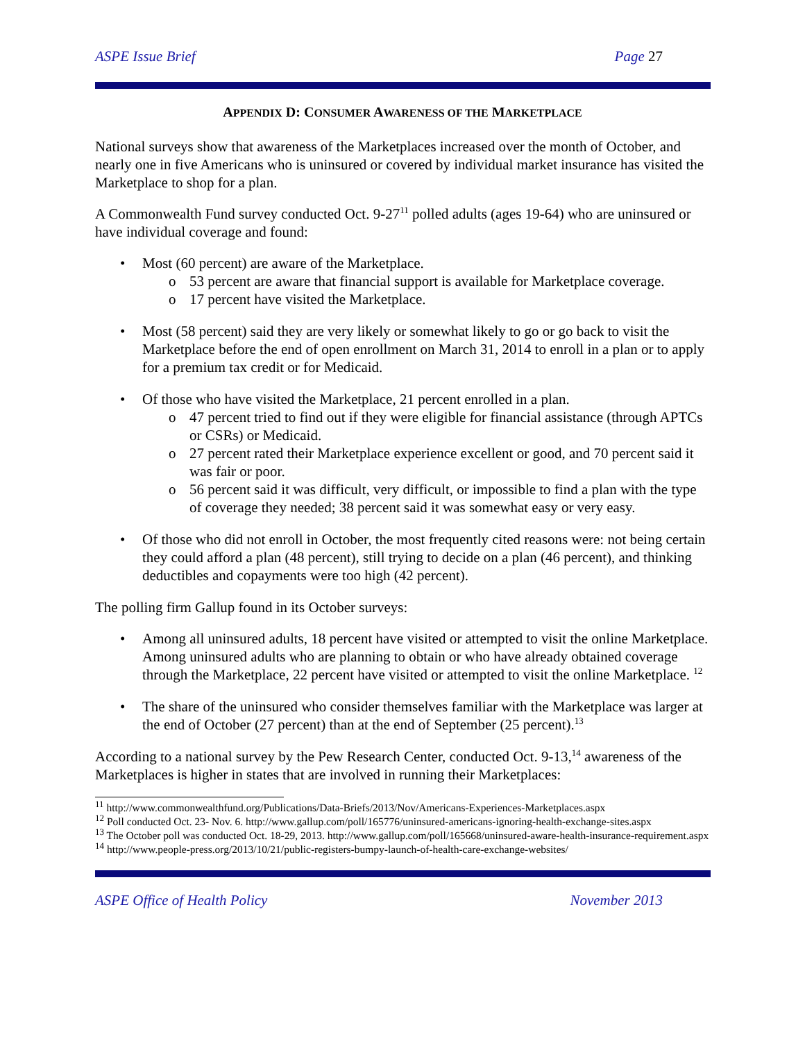ASPE Issue Brief Page 27
APPENDIX D: CONSUMER AWARENESS OF THE MARKETPLACE
National surveys show that awareness of the Marketplaces increased over the month of October, and nearly one in five Americans who is uninsured or covered by individual market insurance has visited the Marketplace to shop for a plan.
A Commonwealth Fund survey conducted Oct. 9-27<sup>11</sup> polled adults (ages 19-64) who are uninsured or have individual coverage and found:
Most (60 percent) are aware of the Marketplace.
53 percent are aware that financial support is available for Marketplace coverage.
17 percent have visited the Marketplace.
Most (58 percent) said they are very likely or somewhat likely to go or go back to visit the Marketplace before the end of open enrollment on March 31, 2014 to enroll in a plan or to apply for a premium tax credit or for Medicaid.
Of those who have visited the Marketplace, 21 percent enrolled in a plan.
47 percent tried to find out if they were eligible for financial assistance (through APTCs or CSRs) or Medicaid.
27 percent rated their Marketplace experience excellent or good, and 70 percent said it was fair or poor.
56 percent said it was difficult, very difficult, or impossible to find a plan with the type of coverage they needed; 38 percent said it was somewhat easy or very easy.
Of those who did not enroll in October, the most frequently cited reasons were: not being certain they could afford a plan (48 percent), still trying to decide on a plan (46 percent), and thinking deductibles and copayments were too high (42 percent).
The polling firm Gallup found in its October surveys:
Among all uninsured adults, 18 percent have visited or attempted to visit the online Marketplace. Among uninsured adults who are planning to obtain or who have already obtained coverage through the Marketplace, 22 percent have visited or attempted to visit the online Marketplace. <sup>12</sup>
The share of the uninsured who consider themselves familiar with the Marketplace was larger at the end of October (27 percent) than at the end of September (25 percent).<sup>13</sup>
According to a national survey by the Pew Research Center, conducted Oct. 9-13,<sup>14</sup> awareness of the Marketplaces is higher in states that are involved in running their Marketplaces:
<sup>11</sup> http://www.commonwealthfund.org/Publications/Data-Briefs/2013/Nov/Americans-Experiences-Marketplaces.aspx
<sup>12</sup> Poll conducted Oct. 23- Nov. 6. http://www.gallup.com/poll/165776/uninsured-americans-ignoring-health-exchange-sites.aspx
<sup>13</sup> The October poll was conducted Oct. 18-29, 2013. http://www.gallup.com/poll/165668/uninsured-aware-health-insurance-requirement.aspx
<sup>14</sup> http://www.people-press.org/2013/10/21/public-registers-bumpy-launch-of-health-care-exchange-websites/
ASPE Office of Health Policy November 2013